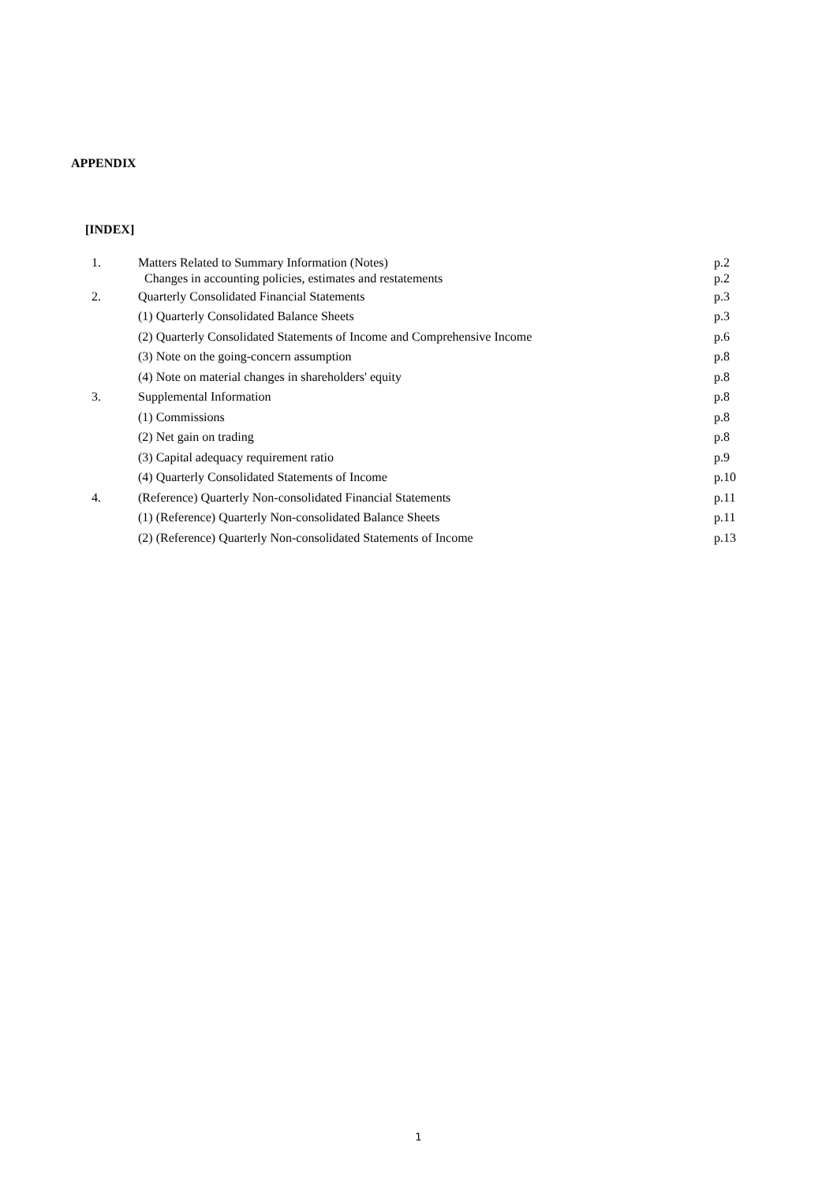APPENDIX
[INDEX]
| 1. | Matters Related to Summary Information (Notes) | p.2 |
| | Changes in accounting policies, estimates and restatements | p.2 |
| 2. | Quarterly Consolidated Financial Statements | p.3 |
| | (1) Quarterly Consolidated Balance Sheets | p.3 |
| | (2) Quarterly Consolidated Statements of Income and Comprehensive Income | p.6 |
| | (3) Note on the going-concern assumption | p.8 |
| | (4) Note on material changes in shareholders' equity | p.8 |
| 3. | Supplemental Information | p.8 |
| | (1) Commissions | p.8 |
| | (2) Net gain on trading | p.8 |
| | (3) Capital adequacy requirement ratio | p.9 |
| | (4) Quarterly Consolidated Statements of Income | p.10 |
| 4. | (Reference) Quarterly Non-consolidated Financial Statements | p.11 |
| | (1) (Reference) Quarterly Non-consolidated Balance Sheets | p.11 |
| | (2) (Reference) Quarterly Non-consolidated Statements of Income | p.13 |
1